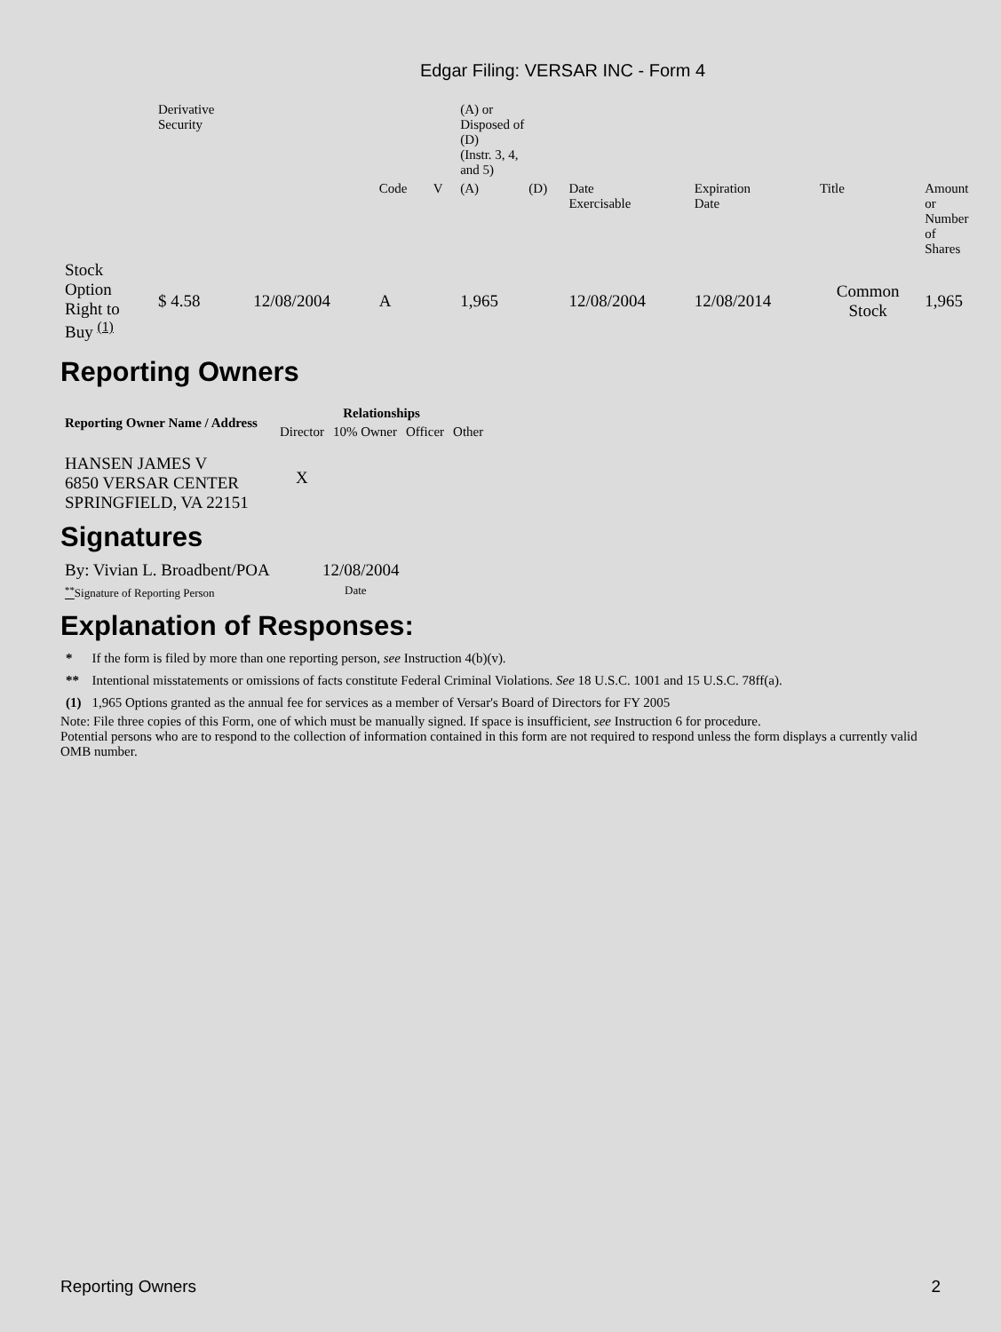Edgar Filing: VERSAR INC - Form 4
| | Derivative Security | | | | (A) or Disposed of (D) (Instr. 3, 4, and 5) | | | | | |
| | | | Code | V | (A) | (D) | Date Exercisable | Expiration Date | Title | Amount or Number of Shares |
| Stock Option Right to Buy <sup>(1)</sup> | $ 4.58 | 12/08/2004 | A | | 1,965 | | 12/08/2004 | 12/08/2014 | Common Stock | 1,965 |
Reporting Owners
| Reporting Owner Name / Address | Relationships | | | |
| --- | --- | --- | --- | --- |
| | Director | 10% Owner | Officer | Other |
| HANSEN JAMES V 6850 VERSAR CENTER SPRINGFIELD, VA 22151 | X | | | |
Signatures
| By: Vivian L. Broadbent/POA | 12/08/2004 |
| <sup>**</sup> Signature of Reporting Person | Date |
Explanation of Responses:
| * | If the form is filed by more than one reporting person, see Instruction 4(b)(v). |
| ** | Intentional misstatements or omissions of facts constitute Federal Criminal Violations. See 18 U.S.C. 1001 and 15 U.S.C. 78ff(a). |
| (1) | 1,965 Options granted as the annual fee for services as a member of Versar's Board of Directors for FY 2005 |
Note: File three copies of this Form, one of which must be manually signed. If space is insufficient, see Instruction 6 for procedure.
Potential persons who are to respond to the collection of information contained in this form are not required to respond unless the form displays a currently valid OMB number.
Reporting Owners 2